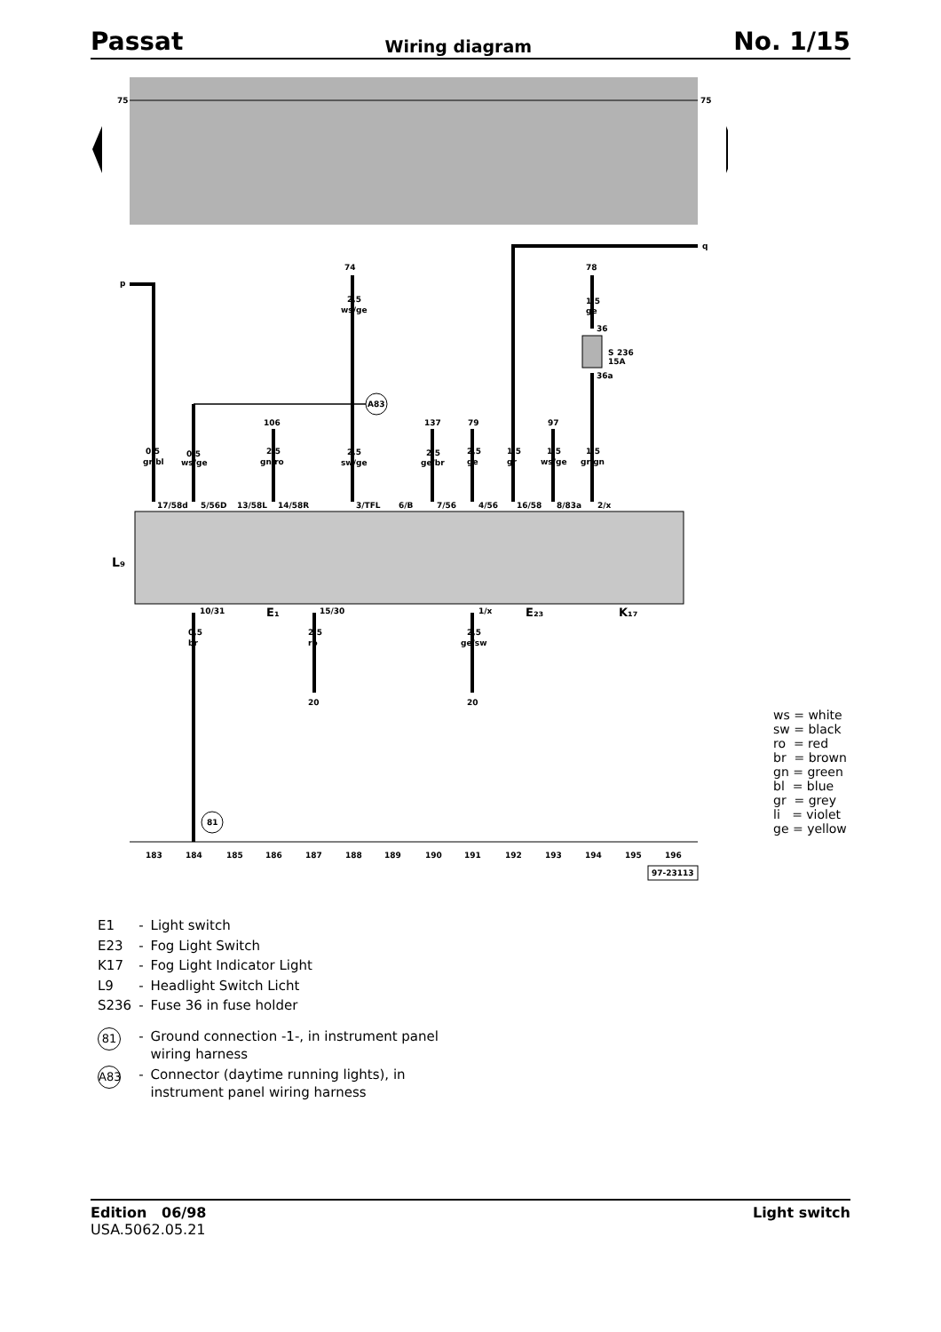Passat Wiring diagram No. 1/15
75
75
A83
81
S
236
15A
L₉
E₁
E₂₃
K₁₇
p
q
74
78
106
137
79
97
20
20
2,5
ws/ge
1,5
ge
0,5
gr/bl
0,5
ws/ge
2,5
gn/ro
2,5
sw/ge
2,5
ge/br
2,5
ge
1,5
gr
1,5
ws/ge
1,5
gr/gn
17/58d
5/56D
13/58L
14/58R
3/TFL
6/B
7/56
4/56
16/58
8/83a
2/x
10/31
15/30
1/x
0,5
br
2,5
ro
2,5
ge/sw
36
36a
183
184
185
186
187
188
189
190
191
192
193
194
195
196
97-23113
ws = white
sw = black
ro = red
br = brown
gn = green
bl = blue
gr = grey
li = violet
ge = yellow
| E1 | - | Light switch |
| E23 | - | Fog Light Switch |
| K17 | - | Fog Light Indicator Light |
| L9 | - | Headlight Switch Licht |
| S236 | - | Fuse 36 in fuse holder |
| 81 | - | Ground connection -1-, in instrument panel wiring harness |
| A83 | - | Connector (daytime running lights), in instrument panel wiring harness |
Edition 06/98
USA.5062.05.21
Light switch